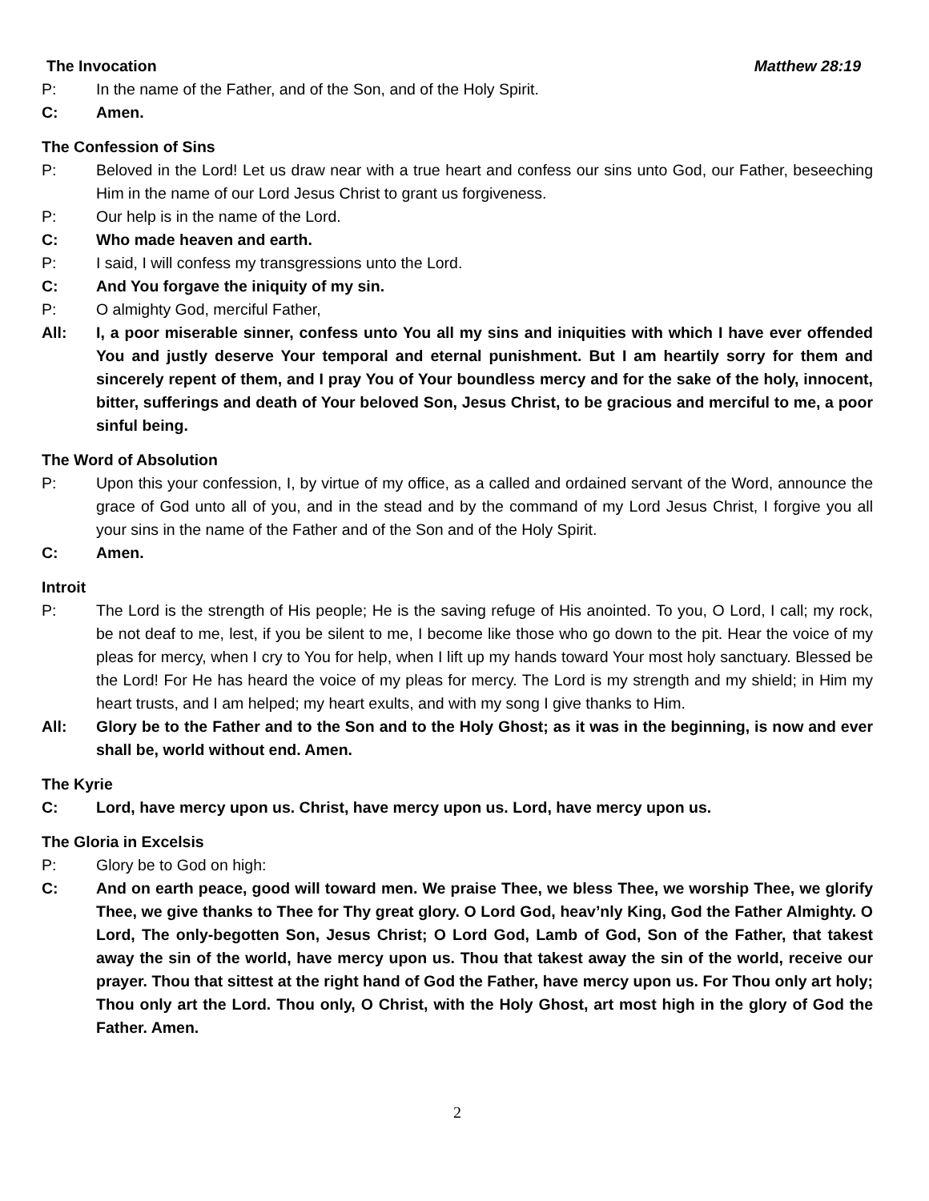The Invocation Matthew 28:19
P: In the name of the Father, and of the Son, and of the Holy Spirit.
C: Amen.
The Confession of Sins
P: Beloved in the Lord! Let us draw near with a true heart and confess our sins unto God, our Father, beseeching Him in the name of our Lord Jesus Christ to grant us forgiveness.
P: Our help is in the name of the Lord.
C: Who made heaven and earth.
P: I said, I will confess my transgressions unto the Lord.
C: And You forgave the iniquity of my sin.
P: O almighty God, merciful Father,
All: I, a poor miserable sinner, confess unto You all my sins and iniquities with which I have ever offended You and justly deserve Your temporal and eternal punishment. But I am heartily sorry for them and sincerely repent of them, and I pray You of Your boundless mercy and for the sake of the holy, innocent, bitter, sufferings and death of Your beloved Son, Jesus Christ, to be gracious and merciful to me, a poor sinful being.
The Word of Absolution
P: Upon this your confession, I, by virtue of my office, as a called and ordained servant of the Word, announce the grace of God unto all of you, and in the stead and by the command of my Lord Jesus Christ, I forgive you all your sins in the name of the Father and of the Son and of the Holy Spirit.
C: Amen.
Introit
P: The Lord is the strength of His people; He is the saving refuge of His anointed. To you, O Lord, I call; my rock, be not deaf to me, lest, if you be silent to me, I become like those who go down to the pit. Hear the voice of my pleas for mercy, when I cry to You for help, when I lift up my hands toward Your most holy sanctuary. Blessed be the Lord! For He has heard the voice of my pleas for mercy. The Lord is my strength and my shield; in Him my heart trusts, and I am helped; my heart exults, and with my song I give thanks to Him.
All: Glory be to the Father and to the Son and to the Holy Ghost; as it was in the beginning, is now and ever shall be, world without end. Amen.
The Kyrie
C: Lord, have mercy upon us. Christ, have mercy upon us. Lord, have mercy upon us.
The Gloria in Excelsis
P: Glory be to God on high:
C: And on earth peace, good will toward men. We praise Thee, we bless Thee, we worship Thee, we glorify Thee, we give thanks to Thee for Thy great glory. O Lord God, heav’nly King, God the Father Almighty. O Lord, The only-begotten Son, Jesus Christ; O Lord God, Lamb of God, Son of the Father, that takest away the sin of the world, have mercy upon us. Thou that takest away the sin of the world, receive our prayer. Thou that sittest at the right hand of God the Father, have mercy upon us. For Thou only art holy; Thou only art the Lord. Thou only, O Christ, with the Holy Ghost, art most high in the glory of God the Father. Amen.
2